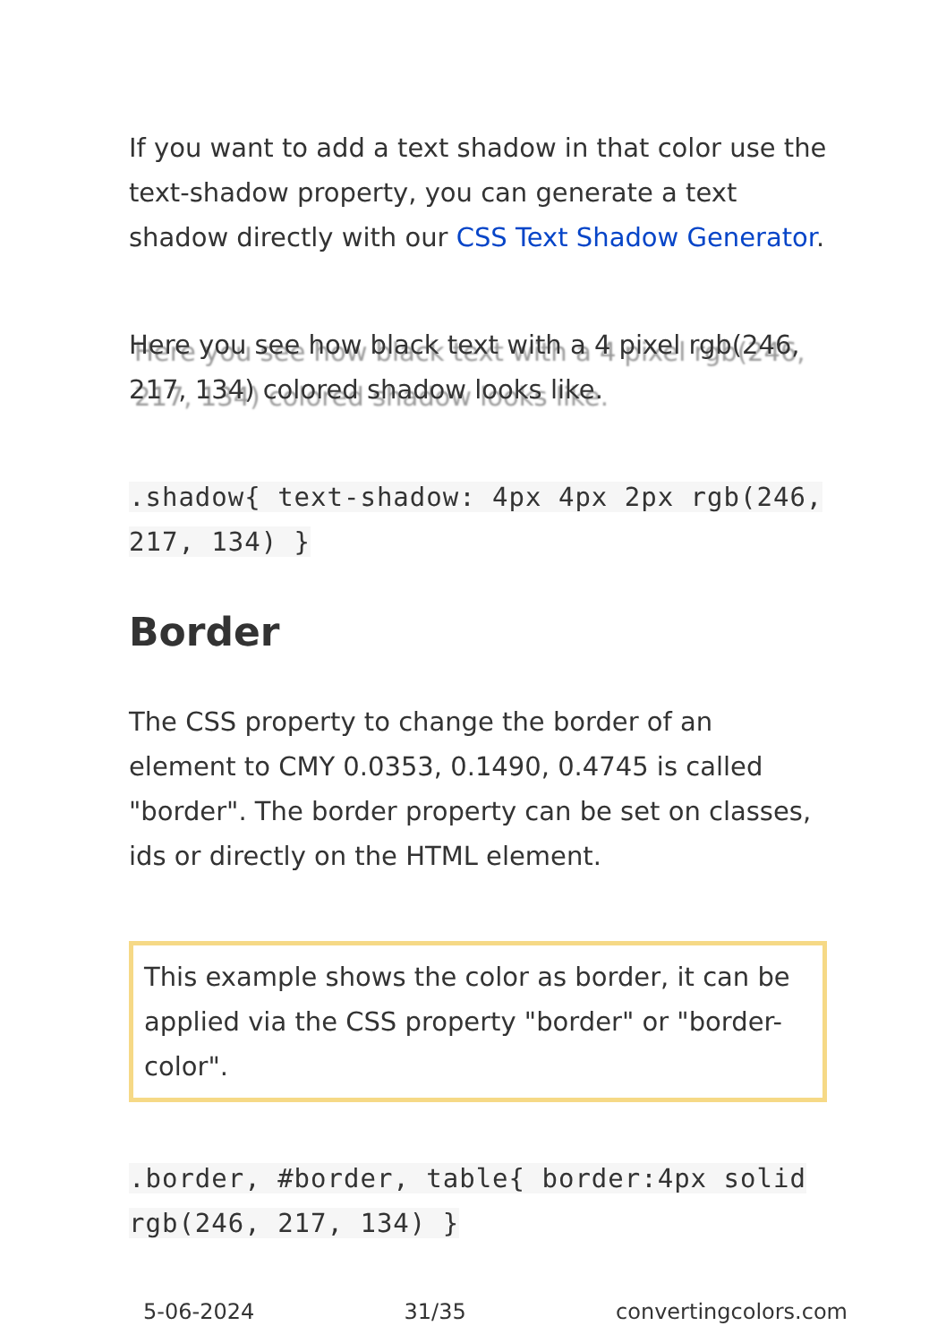If you want to add a text shadow in that color use the text-shadow property, you can generate a text shadow directly with our CSS Text Shadow Generator.
Here you see how black text with a 4 pixel rgb(246, 217, 134) colored shadow looks like.
.shadow{ text-shadow: 4px 4px 2px rgb(246, 217, 134) }
Border
The CSS property to change the border of an element to CMY 0.0353, 0.1490, 0.4745 is called "border". The border property can be set on classes, ids or directly on the HTML element.
This example shows the color as border, it can be applied via the CSS property "border" or "border-color".
.border, #border, table{ border:4px solid rgb(246, 217, 134) }
5-06-2024 31/35 convertingcolors.com